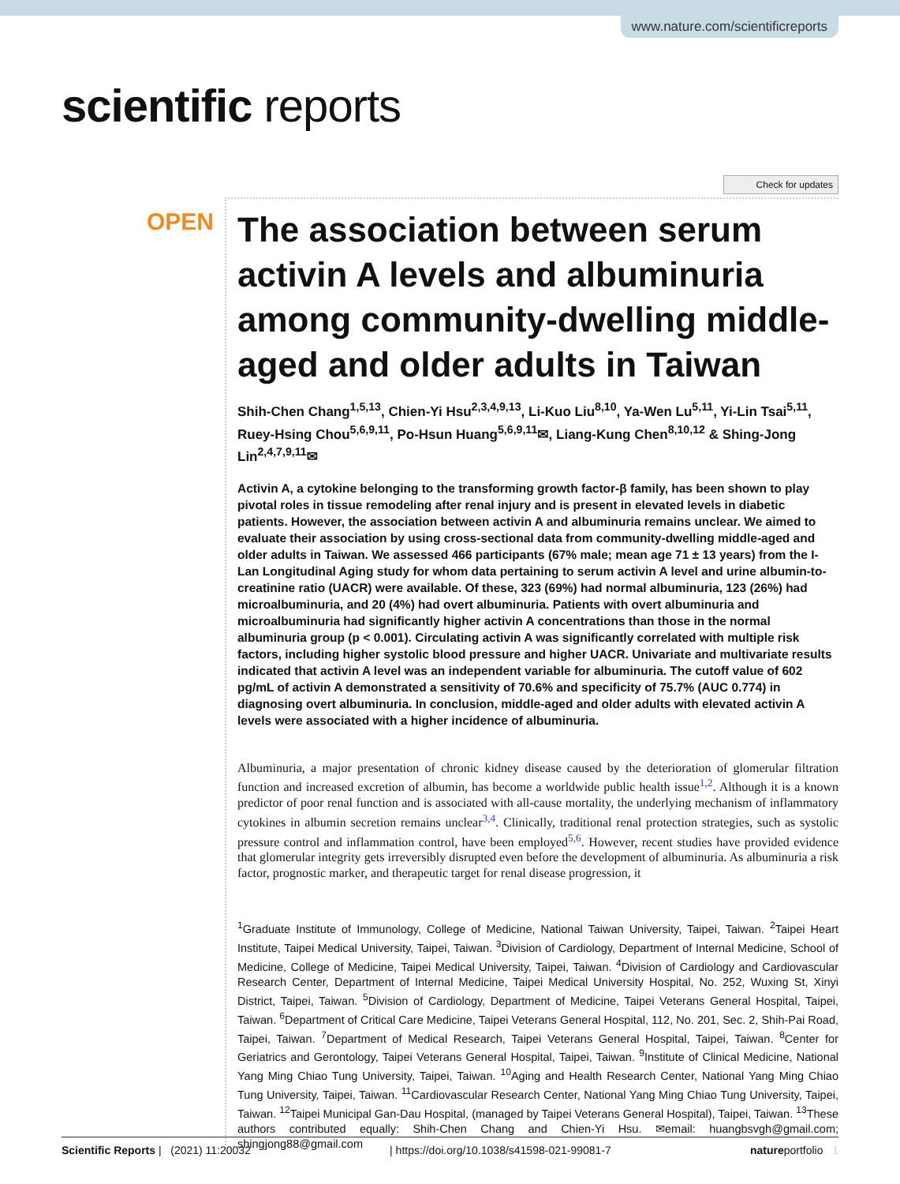www.nature.com/scientificreports
scientific reports
Check for updates
OPEN
The association between serum activin A levels and albuminuria among community-dwelling middle-aged and older adults in Taiwan
Shih-Chen Chang<sup>1,5,13</sup>, Chien-Yi Hsu<sup>2,3,4,9,13</sup>, Li-Kuo Liu<sup>8,10</sup>, Ya-Wen Lu<sup>5,11</sup>, Yi-Lin Tsai<sup>5,11</sup>, Ruey-Hsing Chou<sup>5,6,9,11</sup>, Po-Hsun Huang<sup>5,6,9,11</sup>✉, Liang-Kung Chen<sup>8,10,12</sup> & Shing-Jong Lin<sup>2,4,7,9,11</sup>✉
Activin A, a cytokine belonging to the transforming growth factor-β family, has been shown to play pivotal roles in tissue remodeling after renal injury and is present in elevated levels in diabetic patients. However, the association between activin A and albuminuria remains unclear. We aimed to evaluate their association by using cross-sectional data from community-dwelling middle-aged and older adults in Taiwan. We assessed 466 participants (67% male; mean age 71 ± 13 years) from the I-Lan Longitudinal Aging study for whom data pertaining to serum activin A level and urine albumin-to-creatinine ratio (UACR) were available. Of these, 323 (69%) had normal albuminuria, 123 (26%) had microalbuminuria, and 20 (4%) had overt albuminuria. Patients with overt albuminuria and microalbuminuria had significantly higher activin A concentrations than those in the normal albuminuria group (p < 0.001). Circulating activin A was significantly correlated with multiple risk factors, including higher systolic blood pressure and higher UACR. Univariate and multivariate results indicated that activin A level was an independent variable for albuminuria. The cutoff value of 602 pg/mL of activin A demonstrated a sensitivity of 70.6% and specificity of 75.7% (AUC 0.774) in diagnosing overt albuminuria. In conclusion, middle-aged and older adults with elevated activin A levels were associated with a higher incidence of albuminuria.
Albuminuria, a major presentation of chronic kidney disease caused by the deterioration of glomerular filtration function and increased excretion of albumin, has become a worldwide public health issue<sup>1,2</sup>. Although it is a known predictor of poor renal function and is associated with all-cause mortality, the underlying mechanism of inflammatory cytokines in albumin secretion remains unclear<sup>3,4</sup>. Clinically, traditional renal protection strategies, such as systolic pressure control and inflammation control, have been employed<sup>5,6</sup>. However, recent studies have provided evidence that glomerular integrity gets irreversibly disrupted even before the development of albuminuria. As albuminuria a risk factor, prognostic marker, and therapeutic target for renal disease progression, it
<sup>1</sup> Graduate Institute of Immunology, College of Medicine, National Taiwan University, Taipei, Taiwan. <sup>2</sup>Taipei Heart Institute, Taipei Medical University, Taipei, Taiwan. <sup>3</sup>Division of Cardiology, Department of Internal Medicine, School of Medicine, College of Medicine, Taipei Medical University, Taipei, Taiwan. <sup>4</sup>Division of Cardiology and Cardiovascular Research Center, Department of Internal Medicine, Taipei Medical University Hospital, No. 252, Wuxing St, Xinyi District, Taipei, Taiwan. <sup>5</sup>Division of Cardiology, Department of Medicine, Taipei Veterans General Hospital, Taipei, Taiwan. <sup>6</sup>Department of Critical Care Medicine, Taipei Veterans General Hospital, 112, No. 201, Sec. 2, Shih-Pai Road, Taipei, Taiwan. <sup>7</sup>Department of Medical Research, Taipei Veterans General Hospital, Taipei, Taiwan. <sup>8</sup>Center for Geriatrics and Gerontology, Taipei Veterans General Hospital, Taipei, Taiwan. <sup>9</sup>Institute of Clinical Medicine, National Yang Ming Chiao Tung University, Taipei, Taiwan. <sup>10</sup>Aging and Health Research Center, National Yang Ming Chiao Tung University, Taipei, Taiwan. <sup>11</sup>Cardiovascular Research Center, National Yang Ming Chiao Tung University, Taipei, Taiwan. <sup>12</sup>Taipei Municipal Gan-Dau Hospital, (managed by Taipei Veterans General Hospital), Taipei, Taiwan. <sup>13</sup>These authors contributed equally: Shih-Chen Chang and Chien-Yi Hsu. ✉email: huangbsvgh@gmail.com; shingjong88@gmail.com
Scientific Reports | (2021) 11:20032 | https://doi.org/10.1038/s41598-021-99081-7 natureportfolio 1